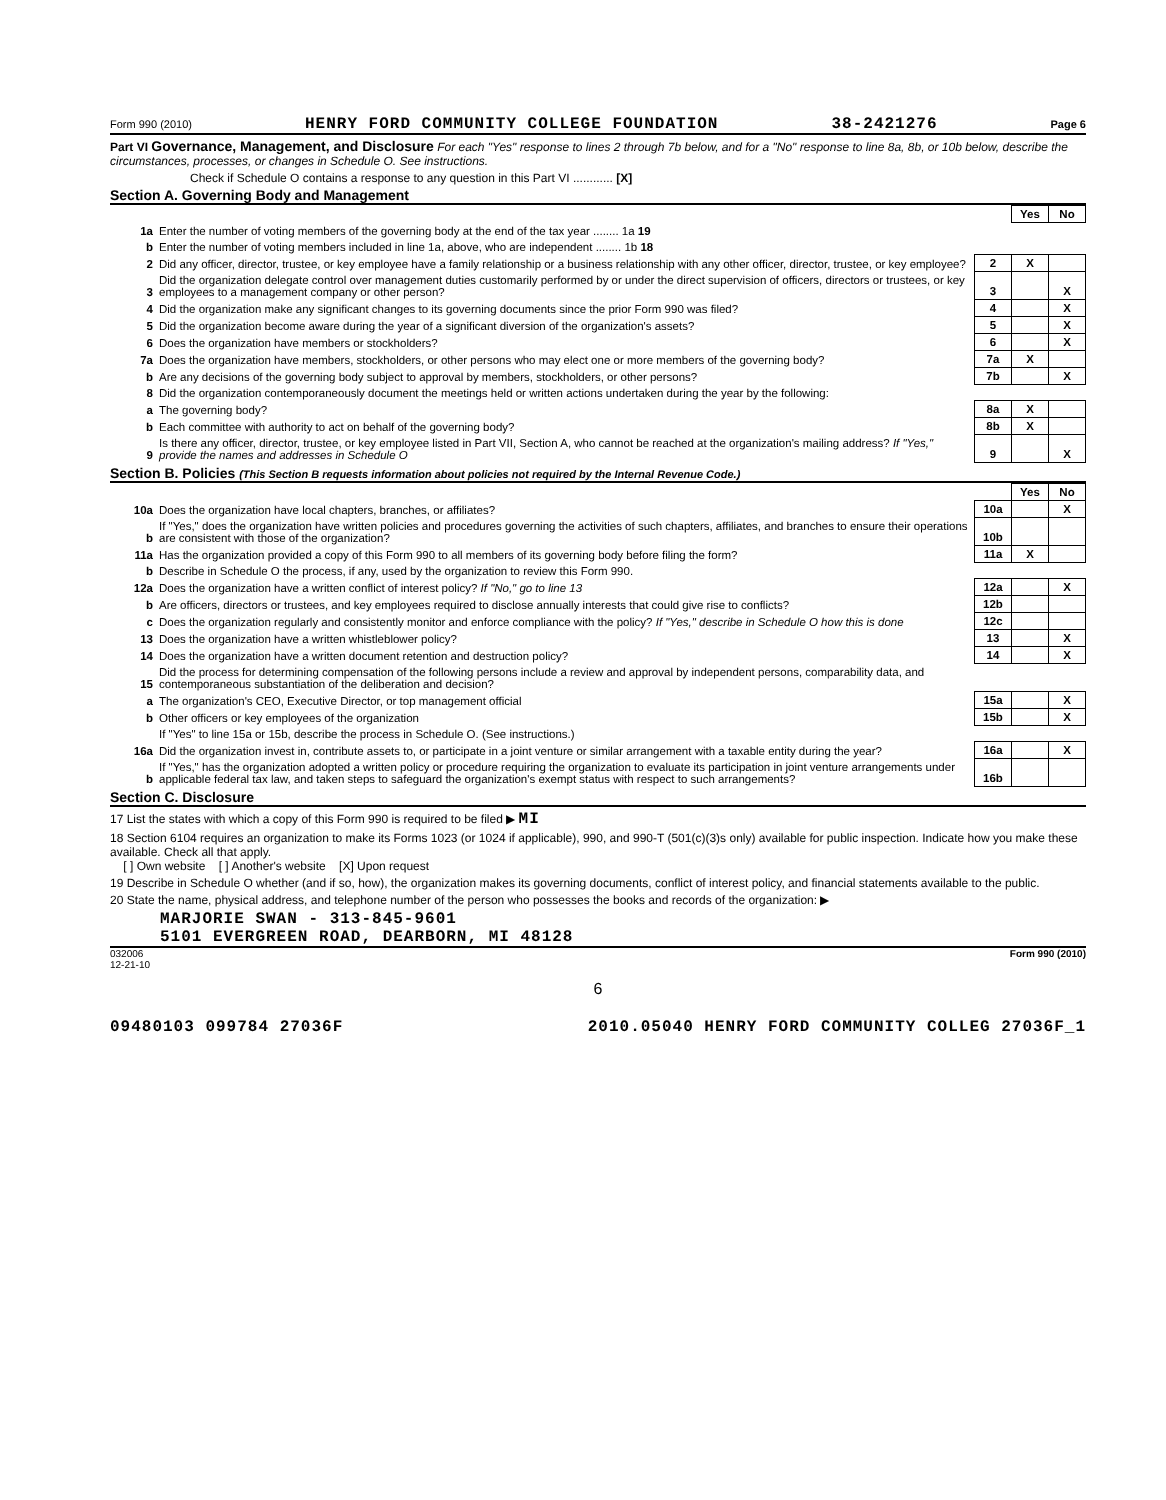Form 990 (2010) HENRY FORD COMMUNITY COLLEGE FOUNDATION 38-2421276 Page 6
Part VI Governance, Management, and Disclosure For each "Yes" response to lines 2 through 7b below, and for a "No" response to line 8a, 8b, or 10b below, describe the circumstances, processes, or changes in Schedule O. See instructions.
Check if Schedule O contains a response to any question in this Part VI ............ [X]
Section A. Governing Body and Management
| | | | Yes | No |
| 1a | Enter the number of voting members of the governing body at the end of the tax year ........ 1a 19 | | | |
| b | Enter the number of voting members included in line 1a, above, who are independent ........ 1b 18 | | | |
| 2 | Did any officer, director, trustee, or key employee have a family relationship or a business relationship with any other officer, director, trustee, or key employee? | 2 | X | |
| 3 | Did the organization delegate control over management duties customarily performed by or under the direct supervision of officers, directors or trustees, or key employees to a management company or other person? | 3 | | X |
| 4 | Did the organization make any significant changes to its governing documents since the prior Form 990 was filed? | 4 | | X |
| 5 | Did the organization become aware during the year of a significant diversion of the organization's assets? | 5 | | X |
| 6 | Does the organization have members or stockholders? | 6 | | X |
| 7a | Does the organization have members, stockholders, or other persons who may elect one or more members of the governing body? | 7a | X | |
| b | Are any decisions of the governing body subject to approval by members, stockholders, or other persons? | 7b | | X |
| 8 | Did the organization contemporaneously document the meetings held or written actions undertaken during the year by the following: | | | |
| a | The governing body? | 8a | X | |
| b | Each committee with authority to act on behalf of the governing body? | 8b | X | |
| 9 | Is there any officer, director, trustee, or key employee listed in Part VII, Section A, who cannot be reached at the organization's mailing address? If "Yes," provide the names and addresses in Schedule O | 9 | | X |
Section B. Policies (This Section B requests information about policies not required by the Internal Revenue Code.)
| | | | Yes | No |
| 10a | Does the organization have local chapters, branches, or affiliates? | 10a | | X |
| b | If "Yes," does the organization have written policies and procedures governing the activities of such chapters, affiliates, and branches to ensure their operations are consistent with those of the organization? | 10b | | |
| 11a | Has the organization provided a copy of this Form 990 to all members of its governing body before filing the form? | 11a | X | |
| b | Describe in Schedule O the process, if any, used by the organization to review this Form 990. | | | |
| 12a | Does the organization have a written conflict of interest policy? If "No," go to line 13 | 12a | | X |
| b | Are officers, directors or trustees, and key employees required to disclose annually interests that could give rise to conflicts? | 12b | | |
| c | Does the organization regularly and consistently monitor and enforce compliance with the policy? If "Yes," describe in Schedule O how this is done | 12c | | |
| 13 | Does the organization have a written whistleblower policy? | 13 | | X |
| 14 | Does the organization have a written document retention and destruction policy? | 14 | | X |
| 15 | Did the process for determining compensation of the following persons include a review and approval by independent persons, comparability data, and contemporaneous substantiation of the deliberation and decision? | | | |
| a | The organization's CEO, Executive Director, or top management official | 15a | | X |
| b | Other officers or key employees of the organization | 15b | | X |
| | If "Yes" to line 15a or 15b, describe the process in Schedule O. (See instructions.) | | | |
| 16a | Did the organization invest in, contribute assets to, or participate in a joint venture or similar arrangement with a taxable entity during the year? | 16a | | X |
| b | If "Yes," has the organization adopted a written policy or procedure requiring the organization to evaluate its participation in joint venture arrangements under applicable federal tax law, and taken steps to safeguard the organization's exempt status with respect to such arrangements? | 16b | | |
Section C. Disclosure
17 List the states with which a copy of this Form 990 is required to be filed ▶ MI
18 Section 6104 requires an organization to make its Forms 1023 (or 1024 if applicable), 990, and 990-T (501(c)(3)s only) available for public inspection. Indicate how you make these available. Check all that apply.
[ ] Own website [ ] Another's website [X] Upon request
19 Describe in Schedule O whether (and if so, how), the organization makes its governing documents, conflict of interest policy, and financial statements available to the public.
20 State the name, physical address, and telephone number of the person who possesses the books and records of the organization: ▶
MARJORIE SWAN - 313-845-9601
5101 EVERGREEN ROAD, DEARBORN, MI 48128
032006
12-21-10 Form 990 (2010)
6
09480103 099784 27036F 2010.05040 HENRY FORD COMMUNITY COLLEG 27036F_1